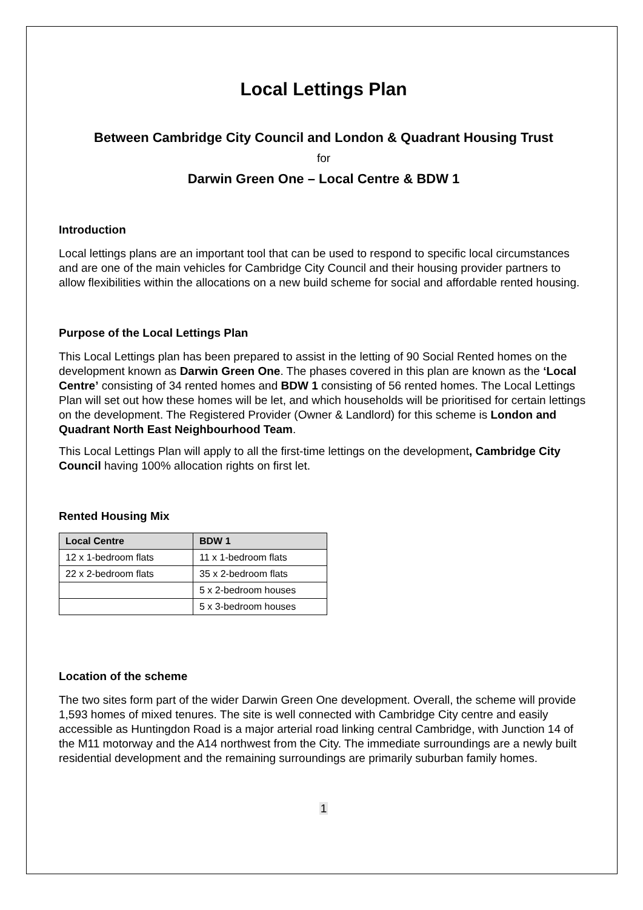Local Lettings Plan
Between Cambridge City Council and London & Quadrant Housing Trust
for
Darwin Green One – Local Centre & BDW 1
Introduction
Local lettings plans are an important tool that can be used to respond to specific local circumstances and are one of the main vehicles for Cambridge City Council and their housing provider partners to allow flexibilities within the allocations on a new build scheme for social and affordable rented housing.
Purpose of the Local Lettings Plan
This Local Lettings plan has been prepared to assist in the letting of 90 Social Rented homes on the development known as Darwin Green One. The phases covered in this plan are known as the ‘Local Centre’ consisting of 34 rented homes and BDW 1 consisting of 56 rented homes. The Local Lettings Plan will set out how these homes will be let, and which households will be prioritised for certain lettings on the development. The Registered Provider (Owner & Landlord) for this scheme is London and Quadrant North East Neighbourhood Team.
This Local Lettings Plan will apply to all the first-time lettings on the development, Cambridge City Council having 100% allocation rights on first let.
Rented Housing Mix
| Local Centre | BDW 1 |
| --- | --- |
| 12 x 1-bedroom flats | 11 x 1-bedroom flats |
| 22 x 2-bedroom flats | 35 x 2-bedroom flats |
| | 5 x 2-bedroom houses |
| | 5 x 3-bedroom houses |
Location of the scheme
The two sites form part of the wider Darwin Green One development. Overall, the scheme will provide 1,593 homes of mixed tenures. The site is well connected with Cambridge City centre and easily accessible as Huntingdon Road is a major arterial road linking central Cambridge, with Junction 14 of the M11 motorway and the A14 northwest from the City. The immediate surroundings are a newly built residential development and the remaining surroundings are primarily suburban family homes.
1